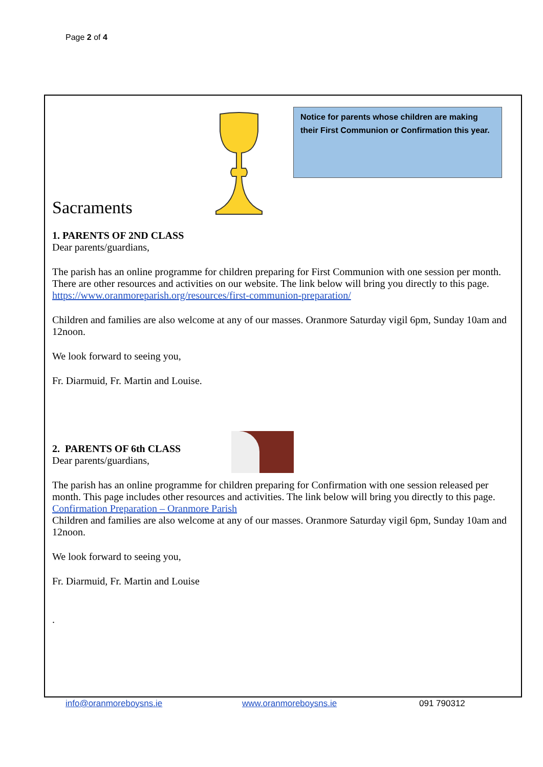Page 2 of 4
Notice for parents whose children are making their First Communion or Confirmation this year.
Sacraments
1. PARENTS OF 2ND CLASS
Dear parents/guardians,
The parish has an online programme for children preparing for First Communion with one session per month. There are other resources and activities on our website. The link below will bring you directly to this page.
https://www.oranmoreparish.org/resources/first-communion-preparation/
Children and families are also welcome at any of our masses. Oranmore Saturday vigil 6pm, Sunday 10am and 12noon.
We look forward to seeing you,
Fr. Diarmuid, Fr. Martin and Louise.
2. PARENTS OF 6th CLASS
Dear parents/guardians,
The parish has an online programme for children preparing for Confirmation with one session released per month. This page includes other resources and activities. The link below will bring you directly to this page.
Confirmation Preparation – Oranmore Parish
Children and families are also welcome at any of our masses. Oranmore Saturday vigil 6pm, Sunday 10am and 12noon.
We look forward to seeing you,
Fr. Diarmuid, Fr. Martin and Louise
.
info@oranmoreboysns.ie www.oranmoreboysns.ie 091 790312